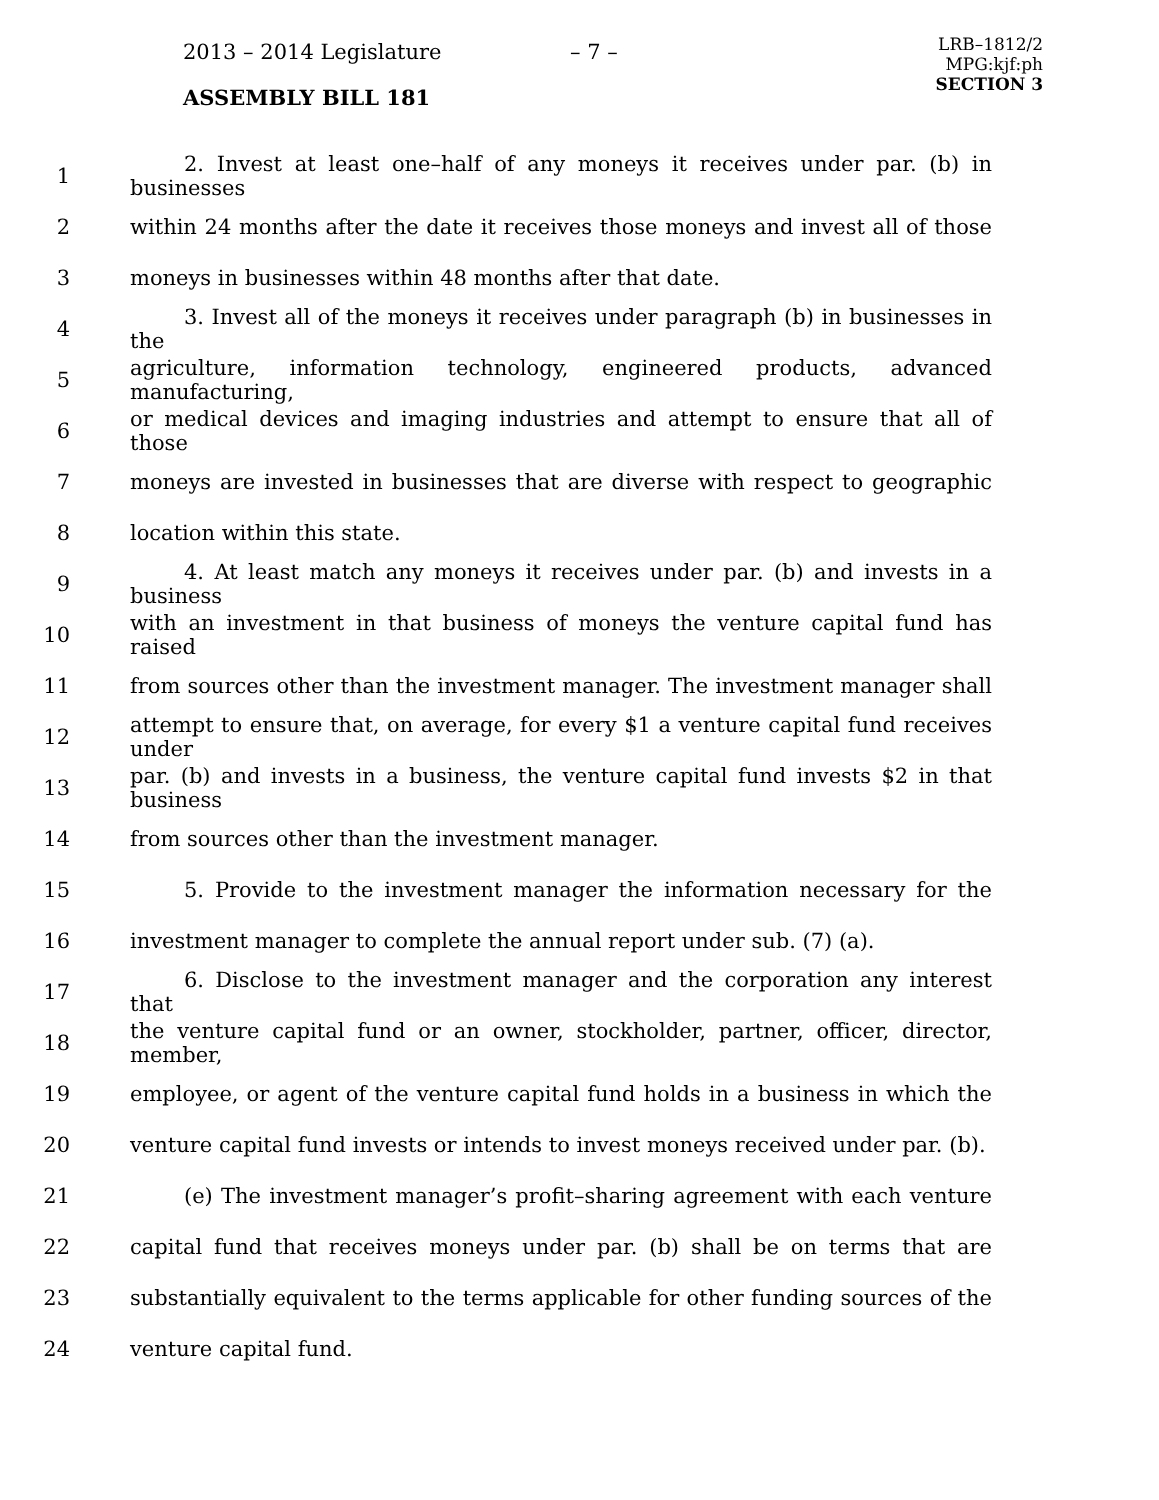2013 – 2014 Legislature – 7 –
ASSEMBLY BILL 181
LRB–1812/2
MPG:kjf:ph
SECTION 3
1 2. Invest at least one–half of any moneys it receives under par. (b) in businesses
2 within 24 months after the date it receives those moneys and invest all of those
3 moneys in businesses within 48 months after that date.
4 3. Invest all of the moneys it receives under paragraph (b) in businesses in the
5 agriculture, information technology, engineered products, advanced manufacturing,
6 or medical devices and imaging industries and attempt to ensure that all of those
7 moneys are invested in businesses that are diverse with respect to geographic
8 location within this state.
9 4. At least match any moneys it receives under par. (b) and invests in a business
10 with an investment in that business of moneys the venture capital fund has raised
11 from sources other than the investment manager. The investment manager shall
12 attempt to ensure that, on average, for every $1 a venture capital fund receives under
13 par. (b) and invests in a business, the venture capital fund invests $2 in that business
14 from sources other than the investment manager.
15 5. Provide to the investment manager the information necessary for the
16 investment manager to complete the annual report under sub. (7) (a).
17 6. Disclose to the investment manager and the corporation any interest that
18 the venture capital fund or an owner, stockholder, partner, officer, director, member,
19 employee, or agent of the venture capital fund holds in a business in which the
20 venture capital fund invests or intends to invest moneys received under par. (b).
21 (e) The investment manager’s profit–sharing agreement with each venture
22 capital fund that receives moneys under par. (b) shall be on terms that are
23 substantially equivalent to the terms applicable for other funding sources of the
24 venture capital fund.